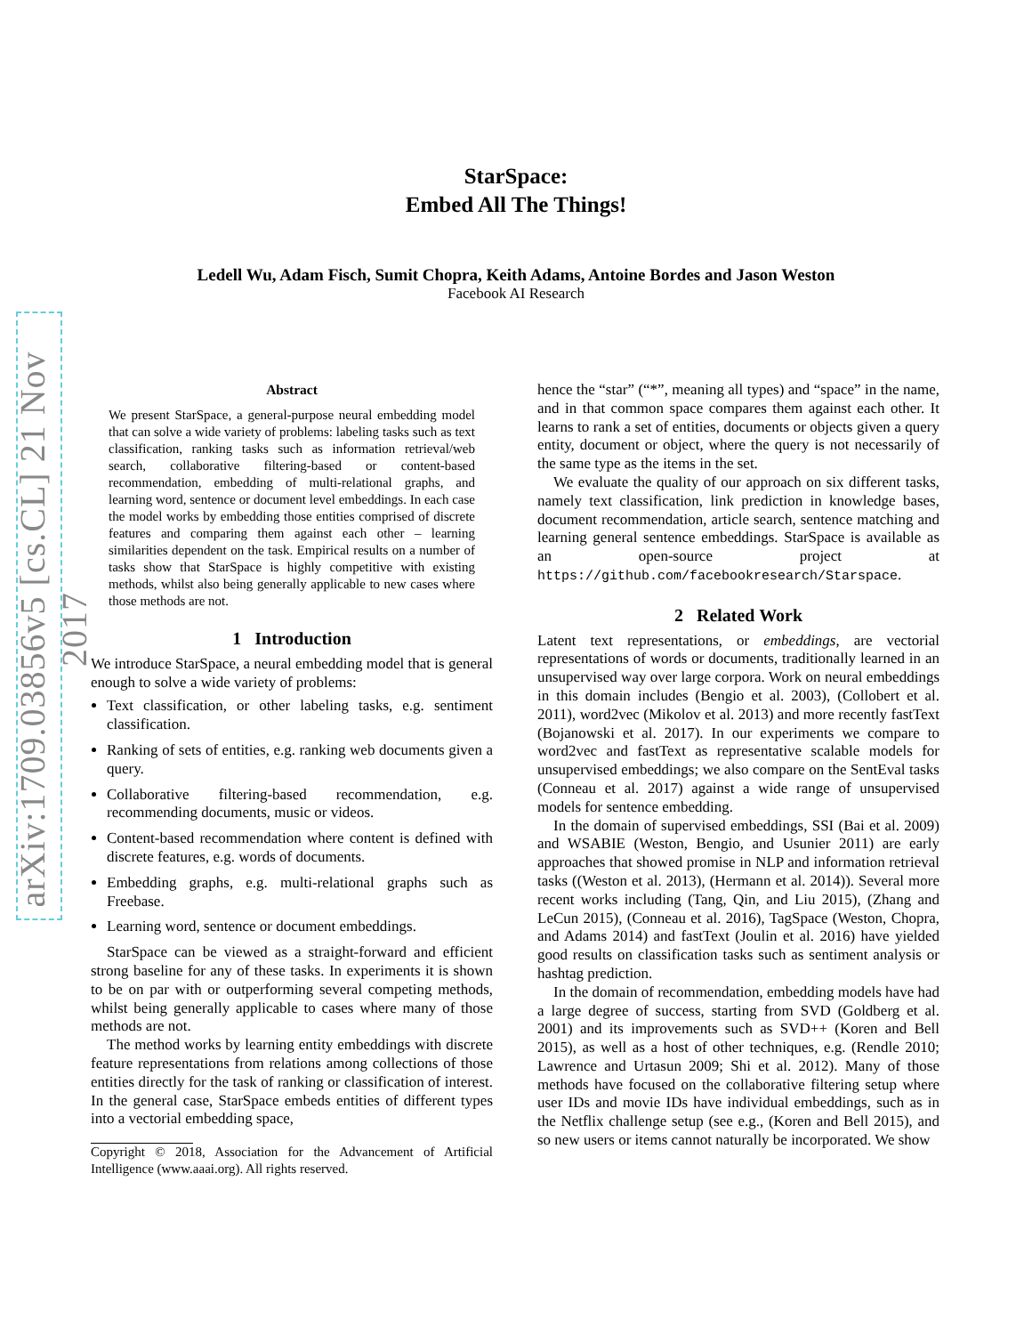arXiv:1709.03856v5 [cs.CL] 21 Nov 2017
StarSpace:
Embed All The Things!
Ledell Wu, Adam Fisch, Sumit Chopra, Keith Adams, Antoine Bordes and Jason Weston
Facebook AI Research
Abstract
We present StarSpace, a general-purpose neural embedding model that can solve a wide variety of problems: labeling tasks such as text classification, ranking tasks such as information retrieval/web search, collaborative filtering-based or content-based recommendation, embedding of multi-relational graphs, and learning word, sentence or document level embeddings. In each case the model works by embedding those entities comprised of discrete features and comparing them against each other – learning similarities dependent on the task. Empirical results on a number of tasks show that StarSpace is highly competitive with existing methods, whilst also being generally applicable to new cases where those methods are not.
1 Introduction
We introduce StarSpace, a neural embedding model that is general enough to solve a wide variety of problems:
Text classification, or other labeling tasks, e.g. sentiment classification.
Ranking of sets of entities, e.g. ranking web documents given a query.
Collaborative filtering-based recommendation, e.g. recommending documents, music or videos.
Content-based recommendation where content is defined with discrete features, e.g. words of documents.
Embedding graphs, e.g. multi-relational graphs such as Freebase.
Learning word, sentence or document embeddings.
StarSpace can be viewed as a straight-forward and efficient strong baseline for any of these tasks. In experiments it is shown to be on par with or outperforming several competing methods, whilst being generally applicable to cases where many of those methods are not.
The method works by learning entity embeddings with discrete feature representations from relations among collections of those entities directly for the task of ranking or classification of interest. In the general case, StarSpace embeds entities of different types into a vectorial embedding space,
Copyright © 2018, Association for the Advancement of Artificial Intelligence (www.aaai.org). All rights reserved.
hence the “star” (“*”, meaning all types) and “space” in the name, and in that common space compares them against each other. It learns to rank a set of entities, documents or objects given a query entity, document or object, where the query is not necessarily of the same type as the items in the set.
We evaluate the quality of our approach on six different tasks, namely text classification, link prediction in knowledge bases, document recommendation, article search, sentence matching and learning general sentence embeddings. StarSpace is available as an open-source project at https://github.com/facebookresearch/Starspace.
2 Related Work
Latent text representations, or embeddings, are vectorial representations of words or documents, traditionally learned in an unsupervised way over large corpora. Work on neural embeddings in this domain includes (Bengio et al. 2003), (Collobert et al. 2011), word2vec (Mikolov et al. 2013) and more recently fastText (Bojanowski et al. 2017). In our experiments we compare to word2vec and fastText as representative scalable models for unsupervised embeddings; we also compare on the SentEval tasks (Conneau et al. 2017) against a wide range of unsupervised models for sentence embedding.
In the domain of supervised embeddings, SSI (Bai et al. 2009) and WSABIE (Weston, Bengio, and Usunier 2011) are early approaches that showed promise in NLP and information retrieval tasks ((Weston et al. 2013), (Hermann et al. 2014)). Several more recent works including (Tang, Qin, and Liu 2015), (Zhang and LeCun 2015), (Conneau et al. 2016), TagSpace (Weston, Chopra, and Adams 2014) and fastText (Joulin et al. 2016) have yielded good results on classification tasks such as sentiment analysis or hashtag prediction.
In the domain of recommendation, embedding models have had a large degree of success, starting from SVD (Goldberg et al. 2001) and its improvements such as SVD++ (Koren and Bell 2015), as well as a host of other techniques, e.g. (Rendle 2010; Lawrence and Urtasun 2009; Shi et al. 2012). Many of those methods have focused on the collaborative filtering setup where user IDs and movie IDs have individual embeddings, such as in the Netflix challenge setup (see e.g., (Koren and Bell 2015), and so new users or items cannot naturally be incorporated. We show